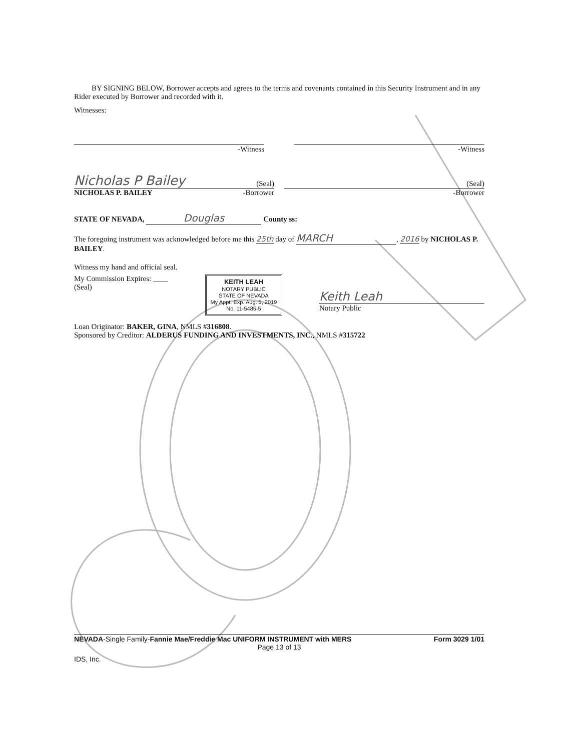BY SIGNING BELOW, Borrower accepts and agrees to the terms and covenants contained in this Security Instrument and in any Rider executed by Borrower and recorded with it.
Witnesses:
-Witness
-Witness
Nicholas P Bailey (Seal)
NICHOLAS P. BAILEY -Borrower
(Seal)
-Borrower
STATE OF NEVADA, Douglas County ss:
The foregoing instrument was acknowledged before me this 25th day of MARCH, 2016 by NICHOLAS P. BAILEY.
Witness my hand and official seal.
My Commission Expires: ____
(Seal)
KEITH LEAH
NOTARY PUBLIC
STATE OF NEVADA
My Appt. Exp. Aug. 5, 2019
No. 11-5485-5
Keith Leah
Notary Public
Loan Originator: BAKER, GINA, NMLS #316808.
Sponsored by Creditor: ALDERUS FUNDING AND INVESTMENTS, INC., NMLS #315722
NEVADA-Single Family-Fannie Mae/Freddie Mac UNIFORM INSTRUMENT with MERS Form 3029 1/01
Page 13 of 13
IDS, Inc.